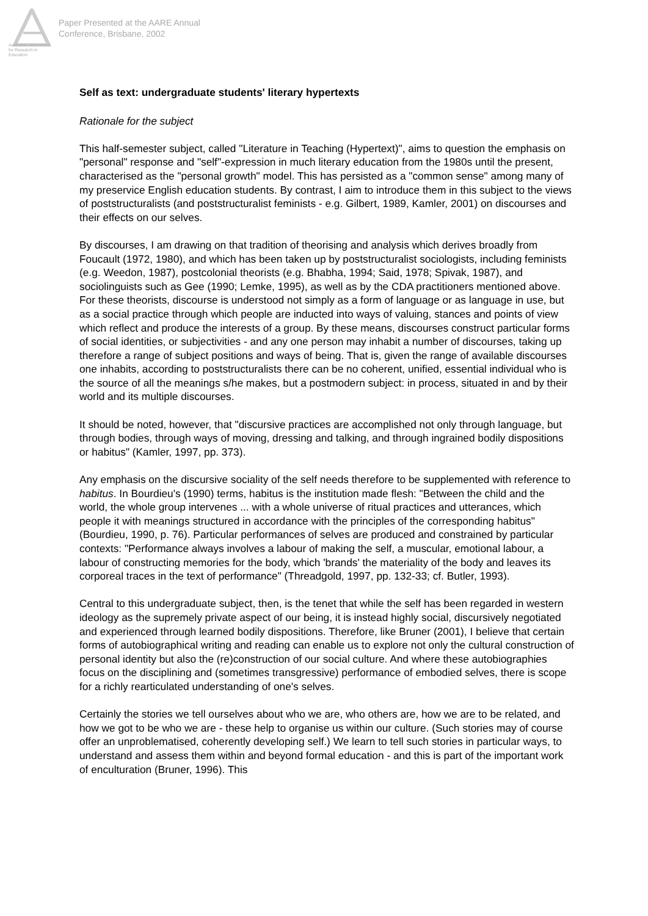Australian Association
for Research in Education
Paper Presented at the AARE Annual
Conference, Brisbane, 2002
Self as text: undergraduate students' literary hypertexts
Rationale for the subject
This half-semester subject, called "Literature in Teaching (Hypertext)", aims to question the emphasis on "personal" response and "self"-expression in much literary education from the 1980s until the present, characterised as the "personal growth" model. This has persisted as a "common sense" among many of my preservice English education students. By contrast, I aim to introduce them in this subject to the views of poststructuralists (and poststructuralist feminists - e.g. Gilbert, 1989, Kamler, 2001) on discourses and their effects on our selves.
By discourses, I am drawing on that tradition of theorising and analysis which derives broadly from Foucault (1972, 1980), and which has been taken up by poststructuralist sociologists, including feminists (e.g. Weedon, 1987), postcolonial theorists (e.g. Bhabha, 1994; Said, 1978; Spivak, 1987), and sociolinguists such as Gee (1990; Lemke, 1995), as well as by the CDA practitioners mentioned above. For these theorists, discourse is understood not simply as a form of language or as language in use, but as a social practice through which people are inducted into ways of valuing, stances and points of view which reflect and produce the interests of a group. By these means, discourses construct particular forms of social identities, or subjectivities - and any one person may inhabit a number of discourses, taking up therefore a range of subject positions and ways of being. That is, given the range of available discourses one inhabits, according to poststructuralists there can be no coherent, unified, essential individual who is the source of all the meanings s/he makes, but a postmodern subject: in process, situated in and by their world and its multiple discourses.
It should be noted, however, that "discursive practices are accomplished not only through language, but through bodies, through ways of moving, dressing and talking, and through ingrained bodily dispositions or habitus" (Kamler, 1997, pp. 373).
Any emphasis on the discursive sociality of the self needs therefore to be supplemented with reference to habitus. In Bourdieu's (1990) terms, habitus is the institution made flesh: "Between the child and the world, the whole group intervenes ... with a whole universe of ritual practices and utterances, which people it with meanings structured in accordance with the principles of the corresponding habitus" (Bourdieu, 1990, p. 76). Particular performances of selves are produced and constrained by particular contexts: "Performance always involves a labour of making the self, a muscular, emotional labour, a labour of constructing memories for the body, which 'brands' the materiality of the body and leaves its corporeal traces in the text of performance" (Threadgold, 1997, pp. 132-33; cf. Butler, 1993).
Central to this undergraduate subject, then, is the tenet that while the self has been regarded in western ideology as the supremely private aspect of our being, it is instead highly social, discursively negotiated and experienced through learned bodily dispositions. Therefore, like Bruner (2001), I believe that certain forms of autobiographical writing and reading can enable us to explore not only the cultural construction of personal identity but also the (re)construction of our social culture. And where these autobiographies focus on the disciplining and (sometimes transgressive) performance of embodied selves, there is scope for a richly rearticulated understanding of one's selves.
Certainly the stories we tell ourselves about who we are, who others are, how we are to be related, and how we got to be who we are - these help to organise us within our culture. (Such stories may of course offer an unproblematised, coherently developing self.) We learn to tell such stories in particular ways, to understand and assess them within and beyond formal education - and this is part of the important work of enculturation (Bruner, 1996). This